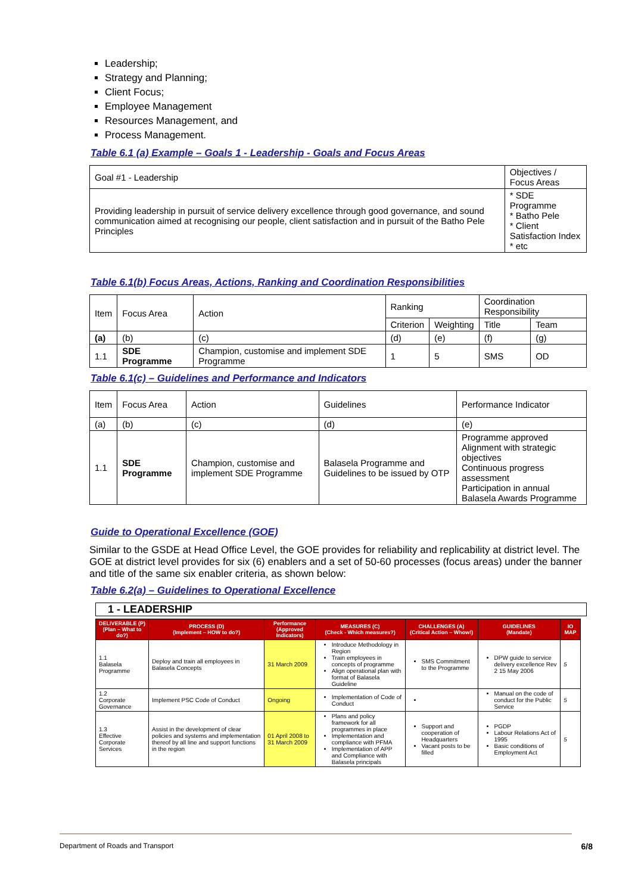Leadership;
Strategy and Planning;
Client Focus;
Employee Management
Resources Management, and
Process Management.
Table 6.1 (a) Example – Goals 1 - Leadership - Goals and Focus Areas
| Goal #1 - Leadership | Objectives / Focus Areas |
| Providing leadership in pursuit of service delivery excellence through good governance, and sound communication aimed at recognising our people, client satisfaction and in pursuit of the Batho Pele Principles | * SDE Programme * Batho Pele * Client Satisfaction Index * etc |
Table 6.1(b) Focus Areas, Actions, Ranking and Coordination Responsibilities
| Item | Focus Area | Action | Ranking | | Coordination Responsibility | |
| | | | Criterion | Weighting | Title | Team |
| (a) | (b) | (c) | (d) | (e) | (f) | (g) |
| 1.1 | SDE Programme | Champion, customise and implement SDE Programme | 1 | 5 | SMS | OD |
Table 6.1(c) – Guidelines and Performance and Indicators
| Item | Focus Area | Action | Guidelines | Performance Indicator |
| (a) | (b) | (c) | (d) | (e) |
| 1.1 | SDE Programme | Champion, customise and implement SDE Programme | Balasela Programme and Guidelines to be issued by OTP | Programme approved Alignment with strategic objectives Continuous progress assessment Participation in annual Balasela Awards Programme |
Guide to Operational Excellence (GOE)
Similar to the GSDE at Head Office Level, the GOE provides for reliability and replicability at district level. The GOE at district level provides for six (6) enablers and a set of 50-60 processes (focus areas) under the banner and title of the same six enabler criteria, as shown below:
Table 6.2(a) – Guidelines to Operational Excellence
1 - LEADERSHIP
| DELIVERABLE (P) (Plan – What to do?) | PROCESS (D) (Implement – HOW to do?) | Performance (Approved Indicators) | MEASURES (C) (Check - Which measures?) | CHALLENGES (A) (Critical Action – Whow!) | GUIDELINES (Mandate) | IO MAP |
| --- | --- | --- | --- | --- | --- | --- |
| 1.1 Balasela Programme | Deploy and train all employees in Balasela Concepts | 31 March 2009 | Introduce Methodology in Region Train employees in concepts of programme Align operational plan with format of Balasela Guideline | SMS Commitment to the Programme | DPW guide to service delivery excellence Rev 2 15 May 2006 | 5 |
| 1.2 Corporate Governance | Implement PSC Code of Conduct | Ongoing | Implementation of Code of Conduct | | Manual on the code of conduct for the Public Service | 5 |
| 1.3 Effective Corporate Services | Assist in the development of clear policies and systems and implementation thereof by all line and support functions in the region | 01 April 2008 to 31 March 2009 | Plans and policy framework for all programmes in place Implementation and compliance with PFMA Implementation of APP and Compliance with Balasela principals | Support and cooperation of Headquarters Vacant posts to be filled | PGDP Labour Relations Act of 1995 Basic conditions of Employment Act | 5 |
Department of Roads and Transport 6/8